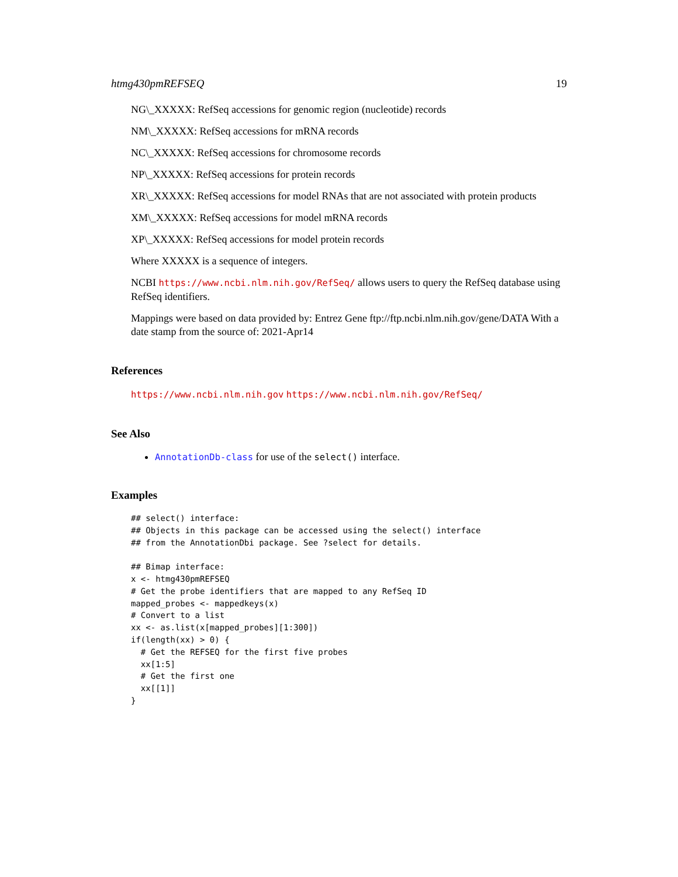htmg430pmREFSEQ 19
NG\_XXXXX: RefSeq accessions for genomic region (nucleotide) records
NM\_XXXXX: RefSeq accessions for mRNA records
NC\_XXXXX: RefSeq accessions for chromosome records
NP\_XXXXX: RefSeq accessions for protein records
XR\_XXXXX: RefSeq accessions for model RNAs that are not associated with protein products
XM\_XXXXX: RefSeq accessions for model mRNA records
XP\_XXXXX: RefSeq accessions for model protein records
Where XXXXX is a sequence of integers.
NCBI https://www.ncbi.nlm.nih.gov/RefSeq/ allows users to query the RefSeq database using RefSeq identifiers.
Mappings were based on data provided by: Entrez Gene ftp://ftp.ncbi.nlm.nih.gov/gene/DATA With a date stamp from the source of: 2021-Apr14
References
https://www.ncbi.nlm.nih.gov https://www.ncbi.nlm.nih.gov/RefSeq/
See Also
AnnotationDb-class for use of the select() interface.
Examples
## select() interface:
## Objects in this package can be accessed using the select() interface
## from the AnnotationDbi package. See ?select for details.

## Bimap interface:
x <- htmg430pmREFSEQ
# Get the probe identifiers that are mapped to any RefSeq ID
mapped_probes <- mappedkeys(x)
# Convert to a list
xx <- as.list(x[mapped_probes][1:300])
if(length(xx) > 0) {
  # Get the REFSEQ for the first five probes
  xx[1:5]
  # Get the first one
  xx[[1]]
}